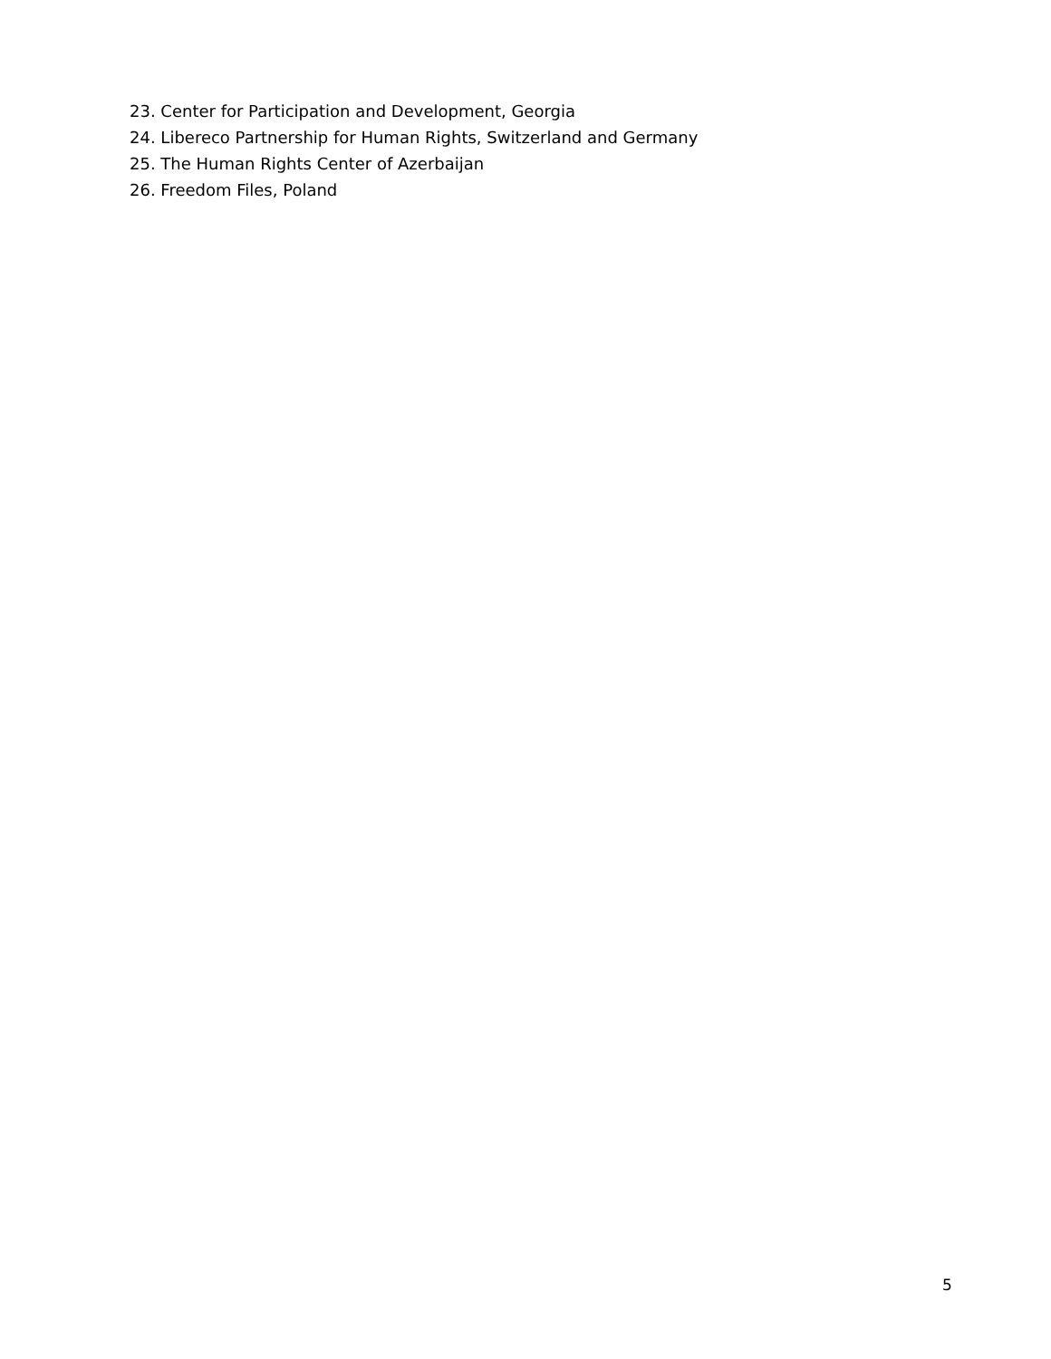23. Center for Participation and Development, Georgia
24. Libereco Partnership for Human Rights, Switzerland and Germany
25. The Human Rights Center of Azerbaijan
26. Freedom Files, Poland
5